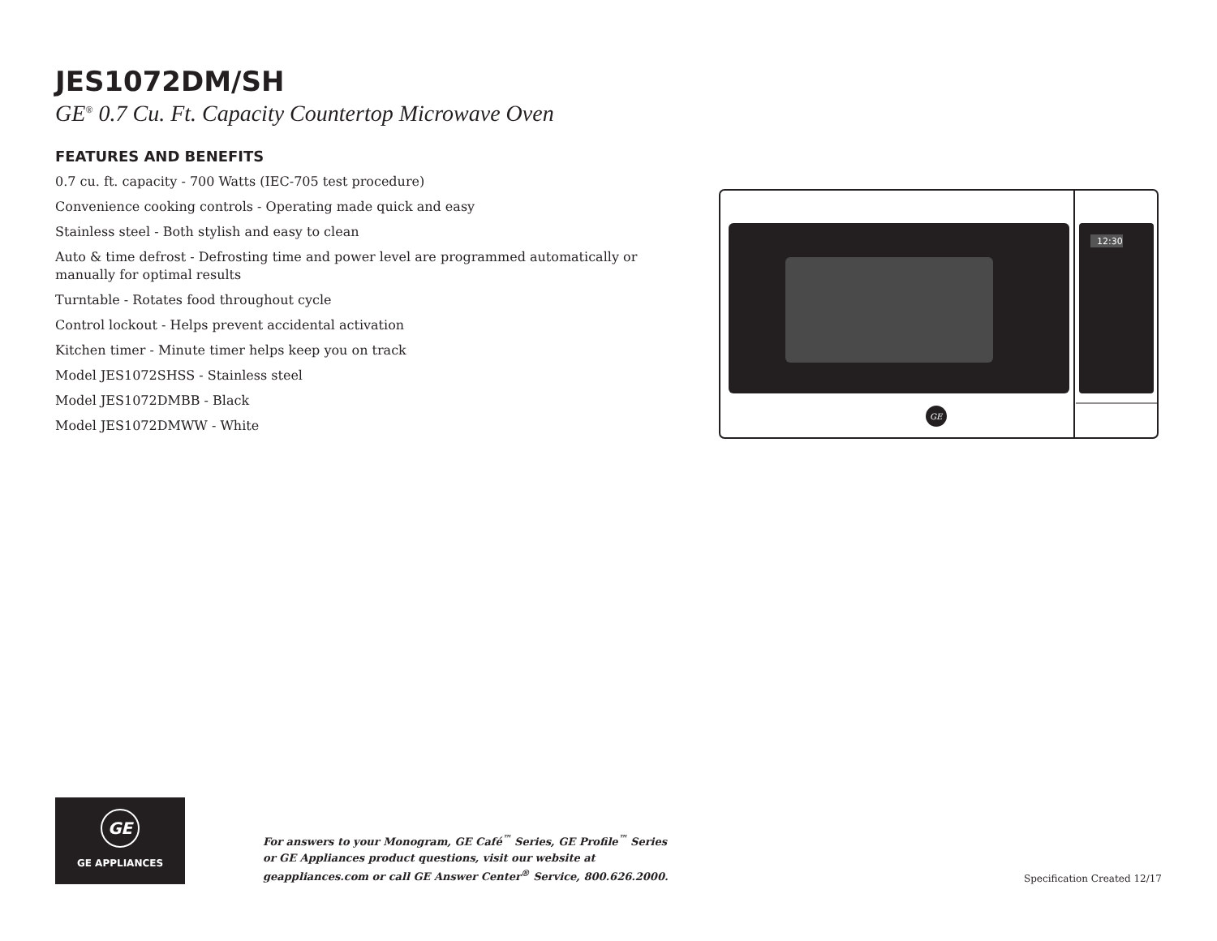JES1072DM/SH
GE<sup>®</sup> 0.7 Cu. Ft. Capacity Countertop Microwave Oven
FEATURES AND BENEFITS
0.7 cu. ft. capacity - 700 Watts (IEC-705 test procedure)
Convenience cooking controls - Operating made quick and easy
Stainless steel - Both stylish and easy to clean
Auto & time defrost - Defrosting time and power level are programmed automatically or manually for optimal results
Turntable - Rotates food throughout cycle
Control lockout - Helps prevent accidental activation
Kitchen timer - Minute timer helps keep you on track
Model JES1072SHSS - Stainless steel
Model JES1072DMBB - Black
Model JES1072DMWW - White
12:30
GE
GE
GE APPLIANCES
For answers to your Monogram, GE Café<sup>™</sup> Series, GE Profile<sup>™</sup> Series or GE Appliances product questions, visit our website at geappliances.com or call GE Answer Center<sup>®</sup> Service, 800.626.2000.
Specification Created 12/17